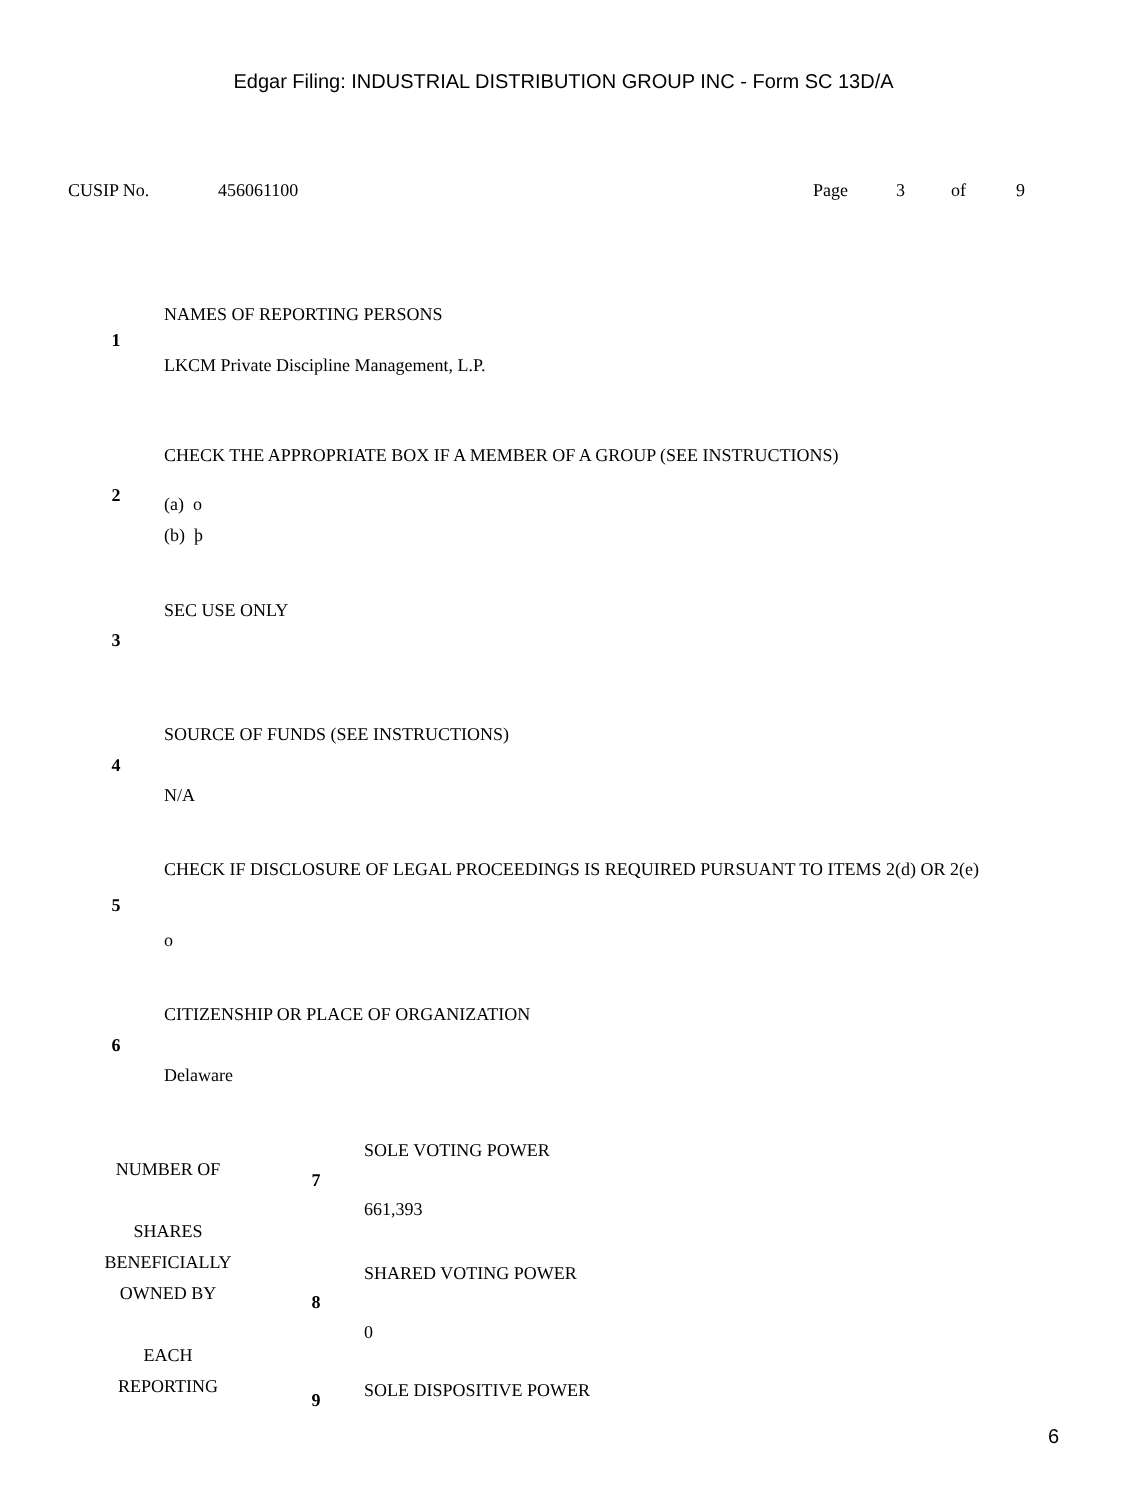Edgar Filing: INDUSTRIAL DISTRIBUTION GROUP INC - Form SC 13D/A
CUSIP No. 456061100 Page 3 of 9
| 1 | NAMES OF REPORTING PERSONS LKCM Private Discipline Management, L.P. |
| 2 | CHECK THE APPROPRIATE BOX IF A MEMBER OF A GROUP (SEE INSTRUCTIONS) (a) o (b) þ |
| 3 | SEC USE ONLY |
| 4 | SOURCE OF FUNDS (SEE INSTRUCTIONS) N/A |
| 5 | CHECK IF DISCLOSURE OF LEGAL PROCEEDINGS IS REQUIRED PURSUANT TO ITEMS 2(d) OR 2(e) o |
| 6 | CITIZENSHIP OR PLACE OF ORGANIZATION Delaware |
| NUMBER OF SHARES BENEFICIALLY OWNED BY EACH REPORTING | 7 | SOLE VOTING POWER 661,393 |
| | 8 | SHARED VOTING POWER 0 |
| | 9 | SOLE DISPOSITIVE POWER |
6